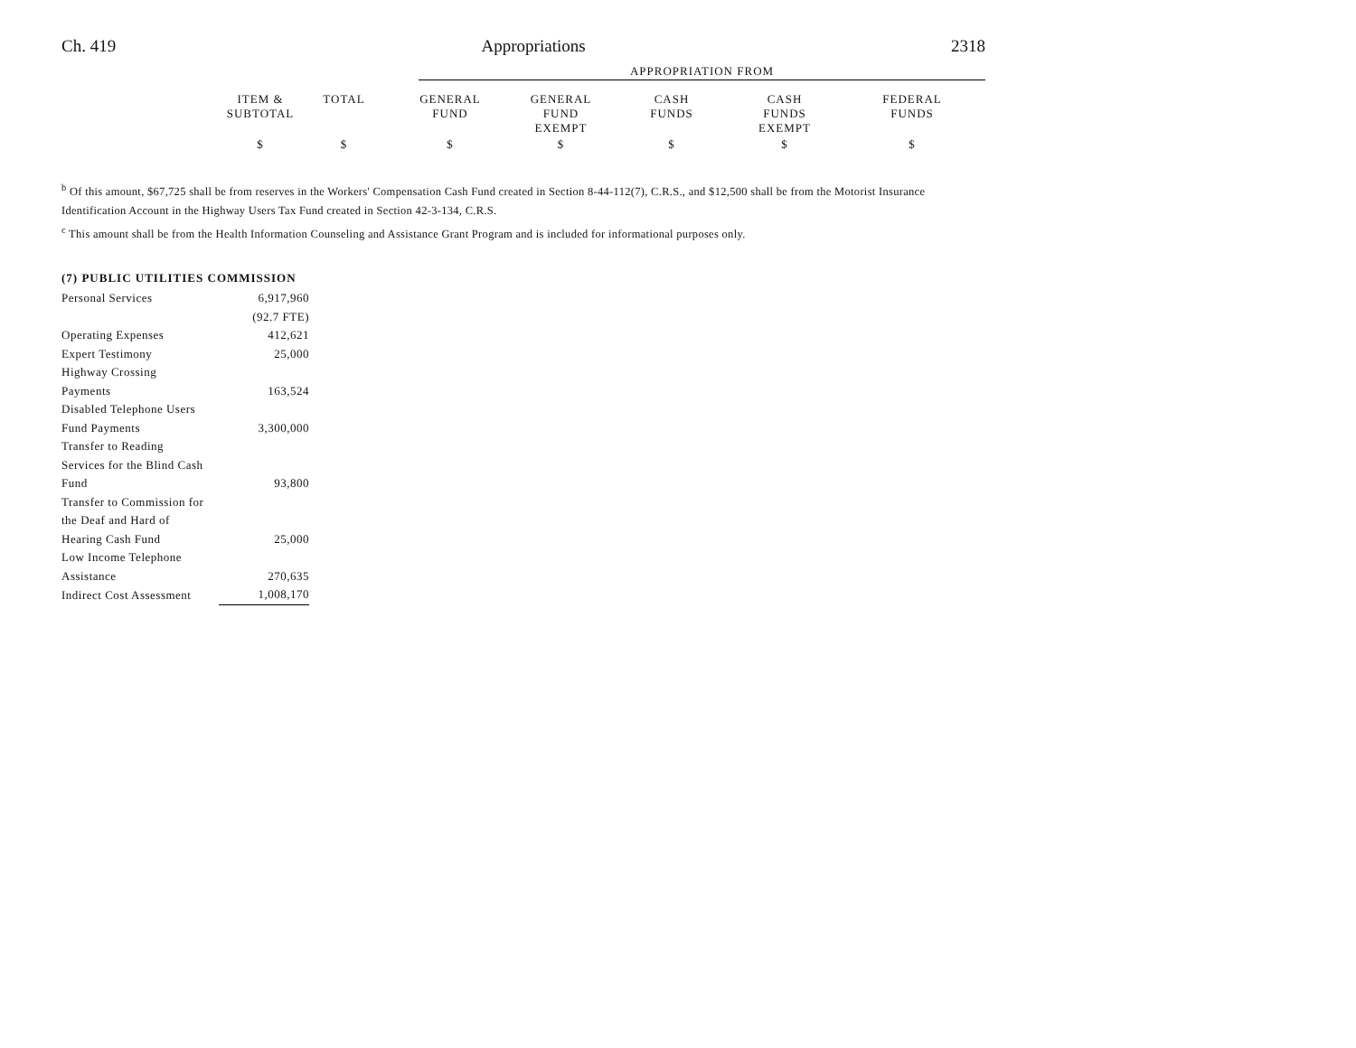Ch. 419 Appropriations 2318
| | APPROPRIATION FROM |
| | ITEM & SUBTOTAL | TOTAL | GENERAL FUND | GENERAL FUND EXEMPT | CASH FUNDS | CASH FUNDS EXEMPT | FEDERAL FUNDS |
| | $ | $ | $ | $ | $ | $ | $ |
<sup>b</sup> Of this amount, $67,725 shall be from reserves in the Workers' Compensation Cash Fund created in Section 8-44-112(7), C.R.S., and $12,500 shall be from the Motorist Insurance Identification Account in the Highway Users Tax Fund created in Section 42-3-134, C.R.S.
<sup>c</sup> This amount shall be from the Health Information Counseling and Assistance Grant Program and is included for informational purposes only.
(7) PUBLIC UTILITIES COMMISSION
| Personal Services | 6,917,960 |
| | (92.7 FTE) |
| Operating Expenses | 412,621 |
| Expert Testimony | 25,000 |
| Highway Crossing Payments | 163,524 |
| Disabled Telephone Users Fund Payments | 3,300,000 |
| Transfer to Reading Services for the Blind Cash Fund | 93,800 |
| Transfer to Commission for the Deaf and Hard of Hearing Cash Fund | 25,000 |
| Low Income Telephone Assistance | 270,635 |
| Indirect Cost Assessment | 1,008,170 |